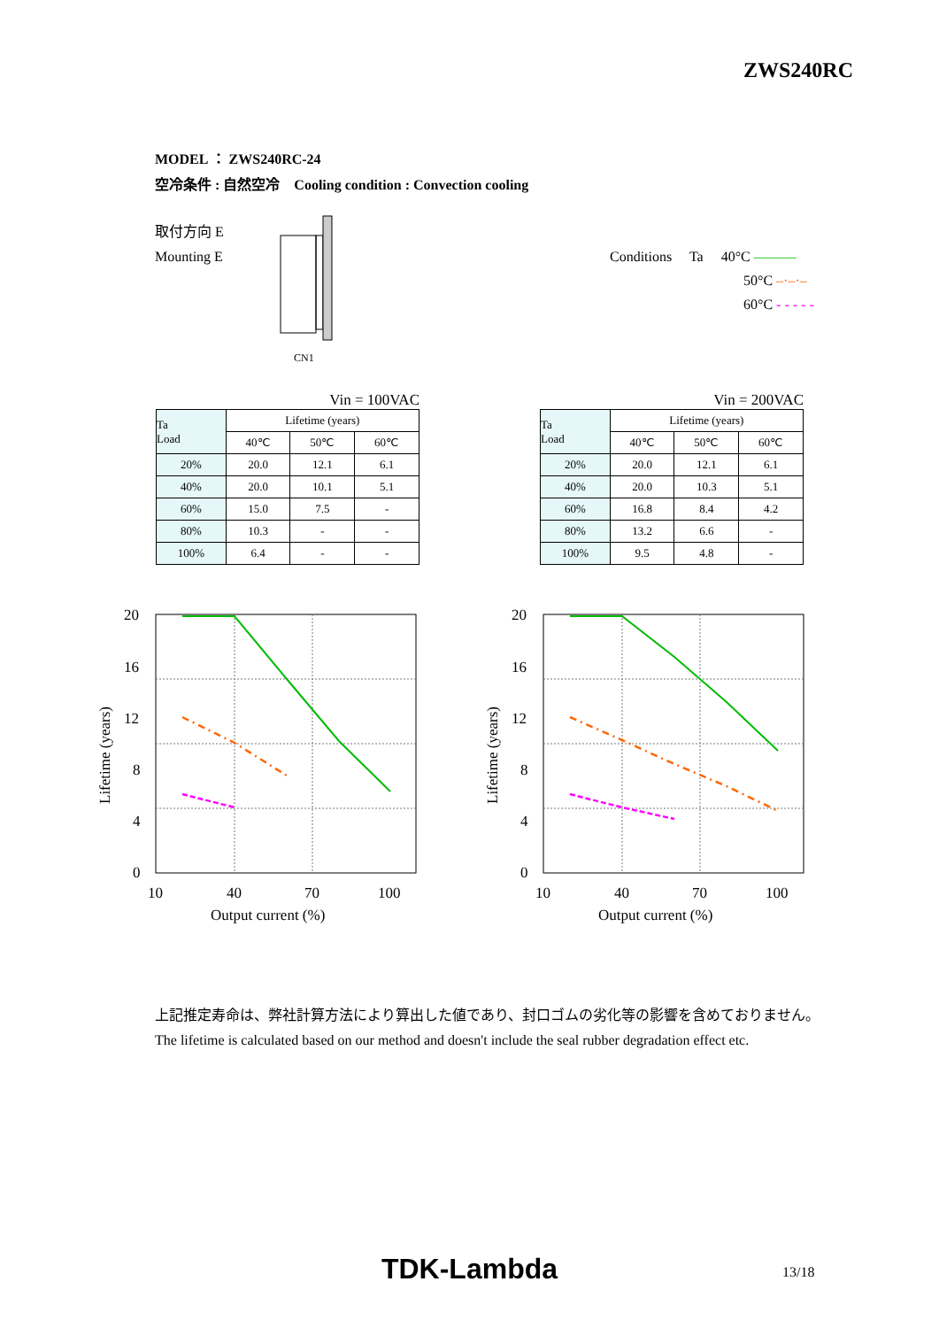ZWS240RC
MODEL ： ZWS240RC-24
空冷条件 : 自然空冷　Cooling condition : Convection cooling
取付方向 E
Mounting E
CN1
Conditions Ta 40°C ———
50°C –·–·–
60°C - - - - -
Vin = 100VAC
| Ta Load | Lifetime (years) | | |
| --- | --- | --- | --- |
| | 40℃ | 50℃ | 60℃ |
| 20% | 20.0 | 12.1 | 6.1 |
| 40% | 20.0 | 10.1 | 5.1 |
| 60% | 15.0 | 7.5 | - |
| 80% | 10.3 | - | - |
| 100% | 6.4 | - | - |
Vin = 200VAC
| Ta Load | Lifetime (years) | | |
| --- | --- | --- | --- |
| | 40℃ | 50℃ | 60℃ |
| 20% | 20.0 | 12.1 | 6.1 |
| 40% | 20.0 | 10.3 | 5.1 |
| 60% | 16.8 | 8.4 | 4.2 |
| 80% | 13.2 | 6.6 | - |
| 100% | 9.5 | 4.8 | - |
20
16
12
8
4
0
10
40
70
100
Output current (%)
Lifetime (years)
20
16
12
8
4
0
10
40
70
100
Output current (%)
Lifetime (years)
上記推定寿命は、弊社計算方法により算出した値であり、封口ゴムの劣化等の影響を含めておりません。
The lifetime is calculated based on our method and doesn't include the seal rubber degradation effect etc.
TDK-Lambda 13/18